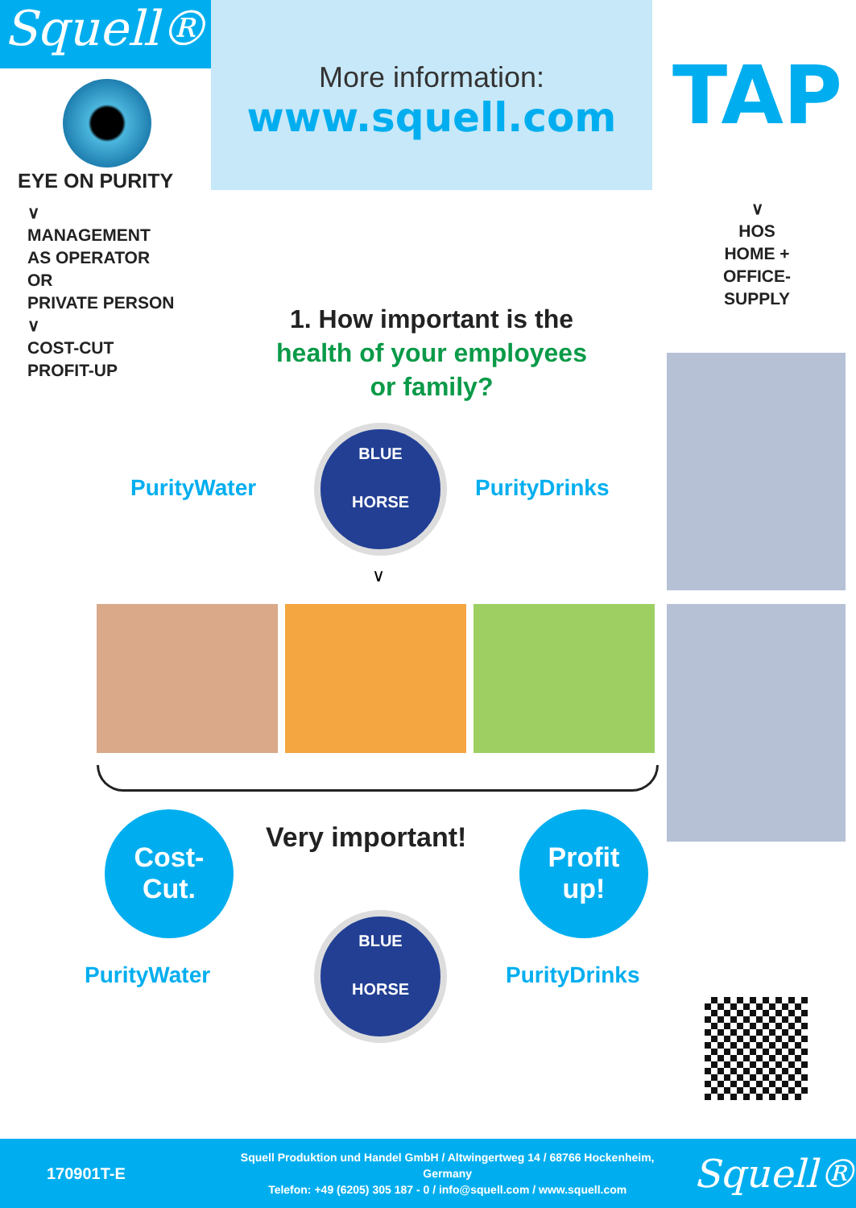Squell®
EYE ON PURITY
More information:
www.squell.com
TAP
∨
MANAGEMENT
AS OPERATOR
OR
PRIVATE PERSON
∨
COST-CUT
PROFIT-UP
∨
HOS
HOME +
OFFICE-
SUPPLY
1. How important is the
health of your employees
or family?
PurityWater PurityDrinks
BLUE
HORSE
∨
Very important!
Cost-
Cut.
Profit
up!
PurityWater PurityDrinks
BLUE
HORSE
170901T-E
Squell Produktion und Handel GmbH / Altwingertweg 14 / 68766 Hockenheim, Germany
Telefon: +49 (6205) 305 187 - 0 / info@squell.com / www.squell.com
Squell®